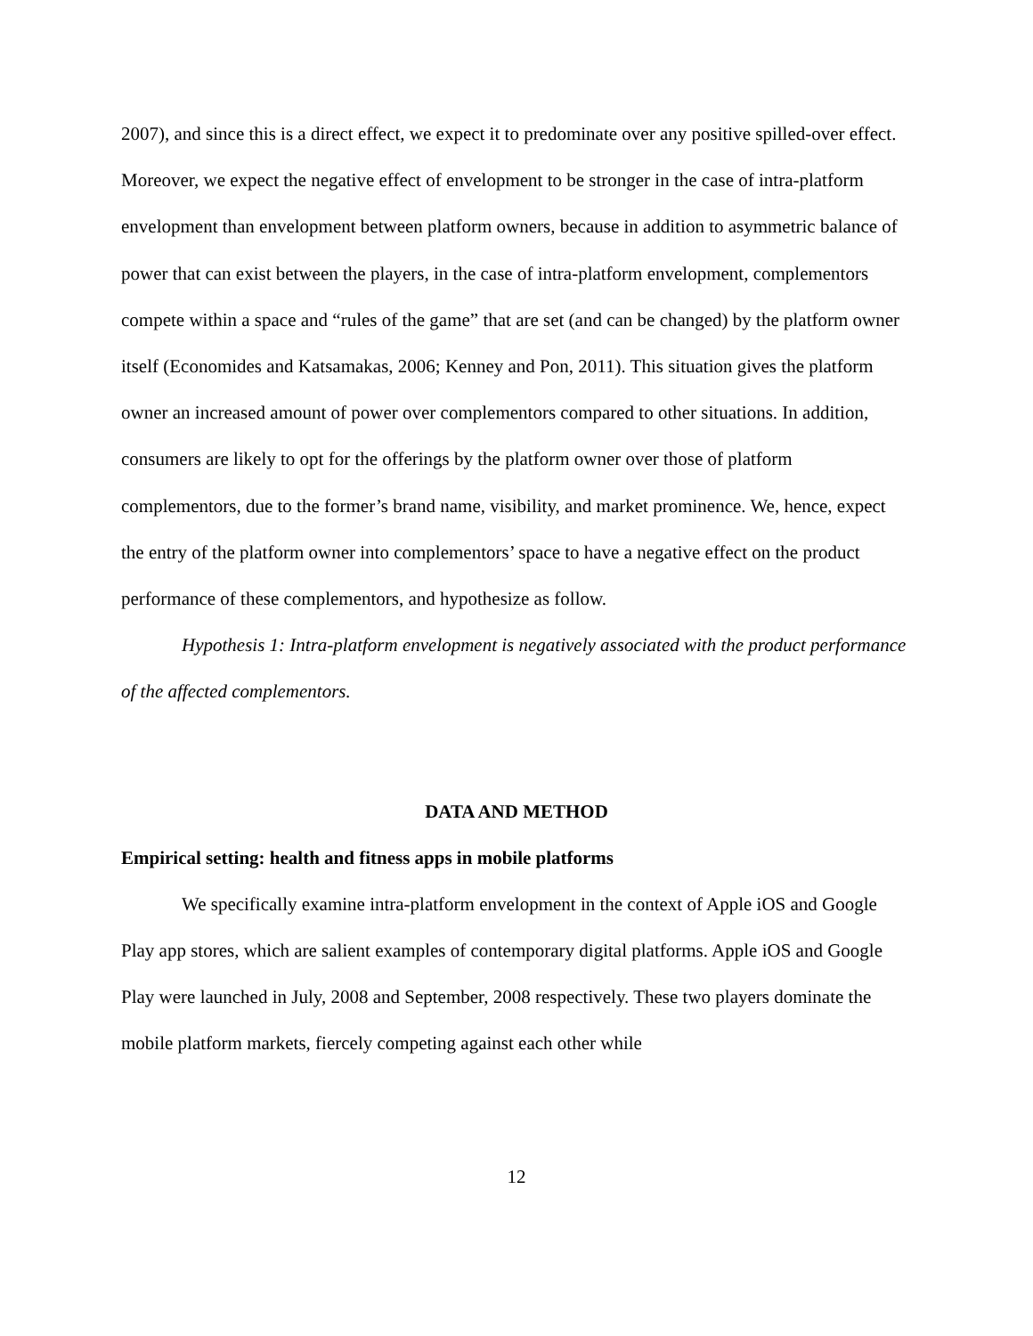2007), and since this is a direct effect, we expect it to predominate over any positive spilled-over effect. Moreover, we expect the negative effect of envelopment to be stronger in the case of intra-platform envelopment than envelopment between platform owners, because in addition to asymmetric balance of power that can exist between the players, in the case of intra-platform envelopment, complementors compete within a space and “rules of the game” that are set (and can be changed) by the platform owner itself (Economides and Katsamakas, 2006; Kenney and Pon, 2011). This situation gives the platform owner an increased amount of power over complementors compared to other situations. In addition, consumers are likely to opt for the offerings by the platform owner over those of platform complementors, due to the former’s brand name, visibility, and market prominence. We, hence, expect the entry of the platform owner into complementors’ space to have a negative effect on the product performance of these complementors, and hypothesize as follow.
Hypothesis 1: Intra-platform envelopment is negatively associated with the product performance of the affected complementors.
DATA AND METHOD
Empirical setting: health and fitness apps in mobile platforms
We specifically examine intra-platform envelopment in the context of Apple iOS and Google Play app stores, which are salient examples of contemporary digital platforms. Apple iOS and Google Play were launched in July, 2008 and September, 2008 respectively. These two players dominate the mobile platform markets, fiercely competing against each other while
12